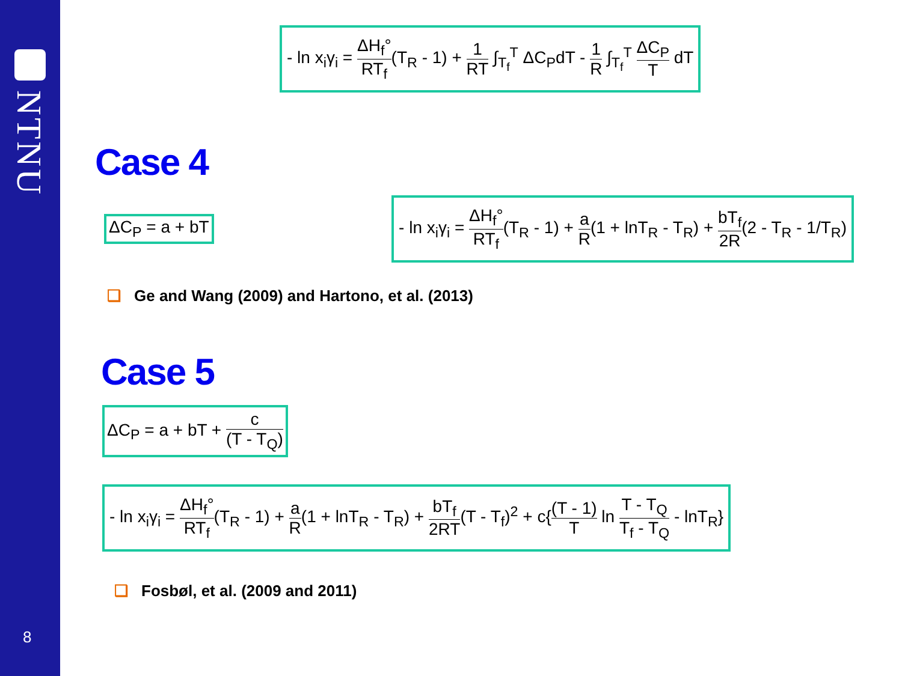NTNU
8
- ln x<sub>i</sub>γ<sub>i</sub> = ΔH<sub>f</sub>° RT<sub>f</sub>(T<sub>R</sub> - 1) + 1 RT ∫<sub>T<sub>f</sub></sub><sup>T</sup> ΔC<sub>P</sub>dT - 1 R ∫<sub>T<sub>f</sub></sub><sup>T</sup> ΔC<sub>P</sub> T dT
Case 4
ΔC<sub>P</sub> = a + bT
- ln x<sub>i</sub>γ<sub>i</sub> = ΔH<sub>f</sub>° RT<sub>f</sub>(T<sub>R</sub> - 1) + a R(1 + lnT<sub>R</sub> - T<sub>R</sub>) + bT<sub>f</sub> 2R(2 - T<sub>R</sub> - 1/T<sub>R</sub>)
❑ Ge and Wang (2009) and Hartono, et al. (2013)
Case 5
ΔC<sub>P</sub> = a + bT + c (T - T<sub>Q</sub>)
- ln x<sub>i</sub>γ<sub>i</sub> = ΔH<sub>f</sub>° RT<sub>f</sub>(T<sub>R</sub> - 1) + a R(1 + lnT<sub>R</sub> - T<sub>R</sub>) + bT<sub>f</sub> 2RT(T - T<sub>f</sub>)<sup>2</sup> + c{(T - 1) T ln T - T<sub>Q</sub> T<sub>f</sub> - T<sub>Q</sub> - lnT<sub>R</sub>}
❑ Fosbøl, et al. (2009 and 2011)